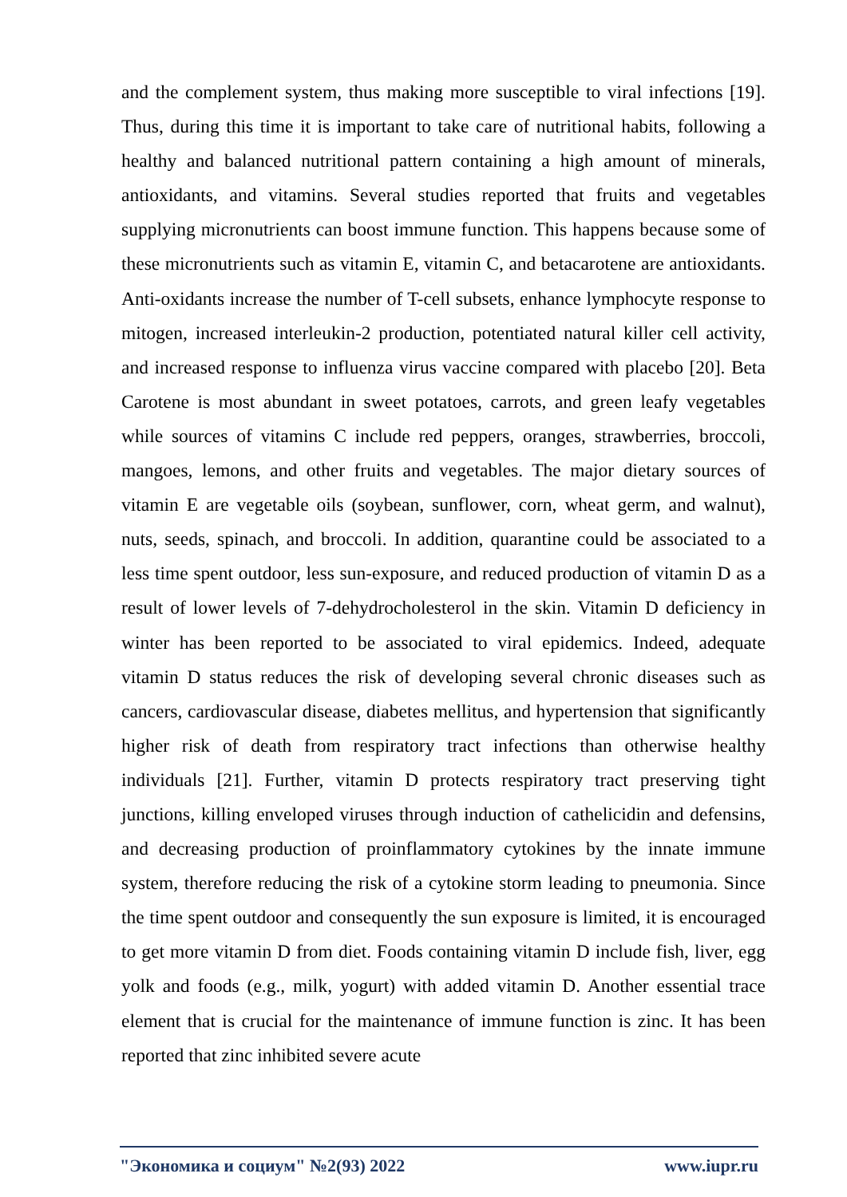and the complement system, thus making more susceptible to viral infections [19]. Thus, during this time it is important to take care of nutritional habits, following a healthy and balanced nutritional pattern containing a high amount of minerals, antioxidants, and vitamins. Several studies reported that fruits and vegetables supplying micronutrients can boost immune function. This happens because some of these micronutrients such as vitamin E, vitamin C, and betacarotene are antioxidants. Anti-oxidants increase the number of T-cell subsets, enhance lymphocyte response to mitogen, increased interleukin-2 production, potentiated natural killer cell activity, and increased response to influenza virus vaccine compared with placebo [20]. Beta Carotene is most abundant in sweet potatoes, carrots, and green leafy vegetables while sources of vitamins C include red peppers, oranges, strawberries, broccoli, mangoes, lemons, and other fruits and vegetables. The major dietary sources of vitamin E are vegetable oils (soybean, sunflower, corn, wheat germ, and walnut), nuts, seeds, spinach, and broccoli. In addition, quarantine could be associated to a less time spent outdoor, less sun-exposure, and reduced production of vitamin D as a result of lower levels of 7-dehydrocholesterol in the skin. Vitamin D deficiency in winter has been reported to be associated to viral epidemics. Indeed, adequate vitamin D status reduces the risk of developing several chronic diseases such as cancers, cardiovascular disease, diabetes mellitus, and hypertension that significantly higher risk of death from respiratory tract infections than otherwise healthy individuals [21]. Further, vitamin D protects respiratory tract preserving tight junctions, killing enveloped viruses through induction of cathelicidin and defensins, and decreasing production of proinflammatory cytokines by the innate immune system, therefore reducing the risk of a cytokine storm leading to pneumonia. Since the time spent outdoor and consequently the sun exposure is limited, it is encouraged to get more vitamin D from diet. Foods containing vitamin D include fish, liver, egg yolk and foods (e.g., milk, yogurt) with added vitamin D. Another essential trace element that is crucial for the maintenance of immune function is zinc. It has been reported that zinc inhibited severe acute
"Экономика и социум" №2(93) 2022 www.iupr.ru